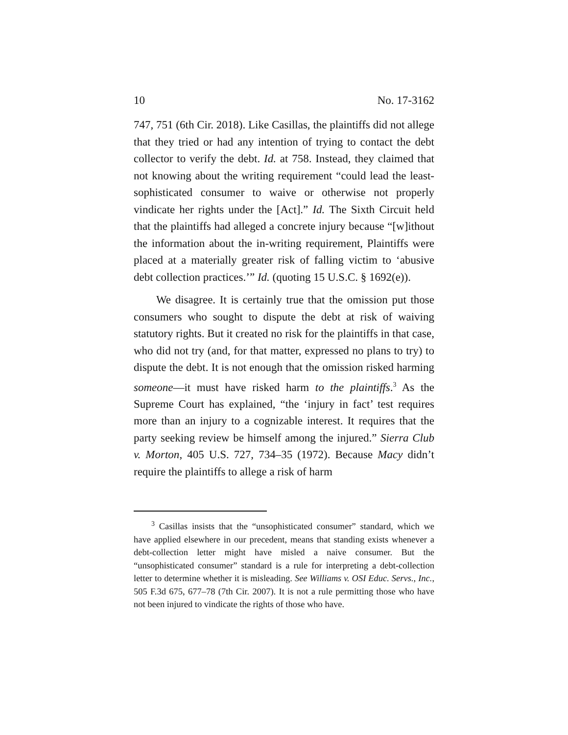10 No. 17-3162
747, 751 (6th Cir. 2018). Like Casillas, the plaintiffs did not allege that they tried or had any intention of trying to contact the debt collector to verify the debt. Id. at 758. Instead, they claimed that not knowing about the writing requirement “could lead the least-sophisticated consumer to waive or otherwise not properly vindicate her rights under the [Act].” Id. The Sixth Circuit held that the plaintiffs had alleged a concrete injury because “[w]ithout the information about the in-writing requirement, Plaintiffs were placed at a materially greater risk of falling victim to ‘abusive debt collection practices.’” Id. (quoting 15 U.S.C. § 1692(e)).
We disagree. It is certainly true that the omission put those consumers who sought to dispute the debt at risk of waiving statutory rights. But it created no risk for the plaintiffs in that case, who did not try (and, for that matter, expressed no plans to try) to dispute the debt. It is not enough that the omission risked harming someone—it must have risked harm to the plaintiffs.<sup>3</sup> As the Supreme Court has explained, “the ‘injury in fact’ test requires more than an injury to a cognizable interest. It requires that the party seeking review be himself among the injured.” Sierra Club v. Morton, 405 U.S. 727, 734–35 (1972). Because Macy didn’t require the plaintiffs to allege a risk of harm
<sup>3</sup> Casillas insists that the “unsophisticated consumer” standard, which we have applied elsewhere in our precedent, means that standing exists whenever a debt-collection letter might have misled a naive consumer. But the “unsophisticated consumer” standard is a rule for interpreting a debt-collection letter to determine whether it is misleading. See Williams v. OSI Educ. Servs., Inc., 505 F.3d 675, 677–78 (7th Cir. 2007). It is not a rule permitting those who have not been injured to vindicate the rights of those who have.